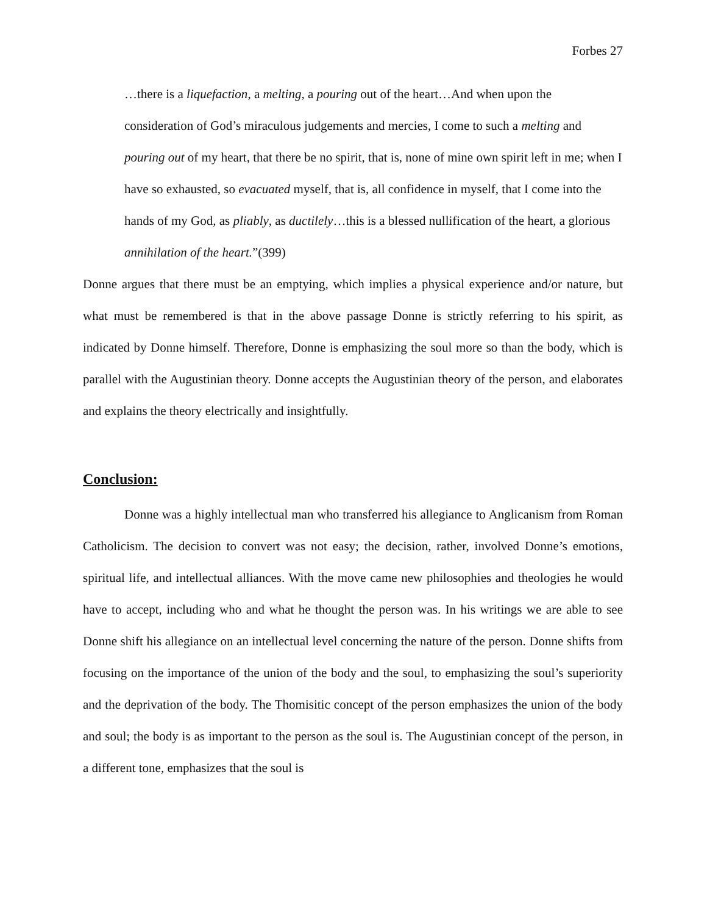Forbes 27
…there is a liquefaction, a melting, a pouring out of the heart…And when upon the consideration of God’s miraculous judgements and mercies, I come to such a melting and pouring out of my heart, that there be no spirit, that is, none of mine own spirit left in me; when I have so exhausted, so evacuated myself, that is, all confidence in myself, that I come into the hands of my God, as pliably, as ductilely…this is a blessed nullification of the heart, a glorious annihilation of the heart.”(399)
Donne argues that there must be an emptying, which implies a physical experience and/or nature, but what must be remembered is that in the above passage Donne is strictly referring to his spirit, as indicated by Donne himself. Therefore, Donne is emphasizing the soul more so than the body, which is parallel with the Augustinian theory. Donne accepts the Augustinian theory of the person, and elaborates and explains the theory electrically and insightfully.
Conclusion:
Donne was a highly intellectual man who transferred his allegiance to Anglicanism from Roman Catholicism. The decision to convert was not easy; the decision, rather, involved Donne’s emotions, spiritual life, and intellectual alliances. With the move came new philosophies and theologies he would have to accept, including who and what he thought the person was. In his writings we are able to see Donne shift his allegiance on an intellectual level concerning the nature of the person. Donne shifts from focusing on the importance of the union of the body and the soul, to emphasizing the soul’s superiority and the deprivation of the body. The Thomisitic concept of the person emphasizes the union of the body and soul; the body is as important to the person as the soul is. The Augustinian concept of the person, in a different tone, emphasizes that the soul is